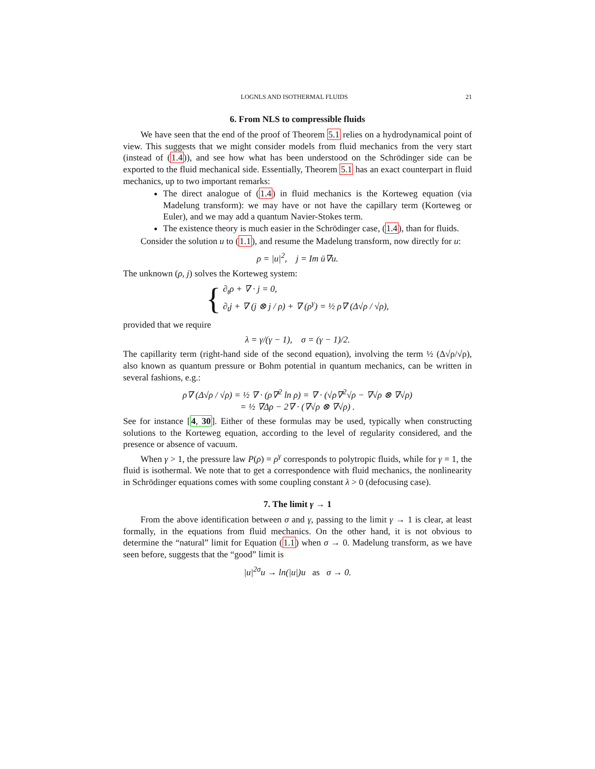LOGNLS AND ISOTHERMAL FLUIDS 21
6. From NLS to compressible fluids
We have seen that the end of the proof of Theorem 5.1 relies on a hydrodynamical point of view. This suggests that we might consider models from fluid mechanics from the very start (instead of (1.4)), and see how what has been understood on the Schrödinger side can be exported to the fluid mechanical side. Essentially, Theorem 5.1 has an exact counterpart in fluid mechanics, up to two important remarks:
The direct analogue of (1.4) in fluid mechanics is the Korteweg equation (via Madelung transform): we may have or not have the capillary term (Korteweg or Euler), and we may add a quantum Navier-Stokes term.
The existence theory is much easier in the Schrödinger case, (1.4), than for fluids.
Consider the solution u to (1.1), and resume the Madelung transform, now directly for u:
ρ = |u|<sup>2</sup>, j = Im ū∇u.
The unknown (ρ, j) solves the Korteweg system:
{
∂<sub>t</sub>ρ + ∇ · j = 0,
∂<sub>t</sub>j + ∇ (j ⊗ j / ρ) + ∇ (ρ<sup>γ</sup>) = ½ ρ∇ (Δ√ρ / √ρ),
provided that we require
λ = γ/(γ − 1), σ = (γ − 1)/2.
The capillarity term (right-hand side of the second equation), involving the term ½ (Δ√ρ/√ρ), also known as quantum pressure or Bohm potential in quantum mechanics, can be written in several fashions, e.g.:
ρ∇ (Δ√ρ / √ρ) = ½ ∇ · (ρ∇<sup>2</sup> ln ρ) = ∇ · (√ρ∇<sup>2</sup>√ρ − ∇√ρ ⊗ ∇√ρ)
= ½ ∇Δρ − 2∇ · (∇√ρ ⊗ ∇√ρ) .
See for instance [4, 30]. Either of these formulas may be used, typically when constructing solutions to the Korteweg equation, according to the level of regularity considered, and the presence or absence of vacuum.
When γ > 1, the pressure law P(ρ) = ρ<sup>γ</sup> corresponds to polytropic fluids, while for γ = 1, the fluid is isothermal. We note that to get a correspondence with fluid mechanics, the nonlinearity in Schrödinger equations comes with some coupling constant λ > 0 (defocusing case).
7. The limit γ → 1
From the above identification between σ and γ, passing to the limit γ → 1 is clear, at least formally, in the equations from fluid mechanics. On the other hand, it is not obvious to determine the “natural” limit for Equation (1.1) when σ → 0. Madelung transform, as we have seen before, suggests that the “good” limit is
|u|<sup>2σ</sup>u → ln(|u|)u as σ → 0.